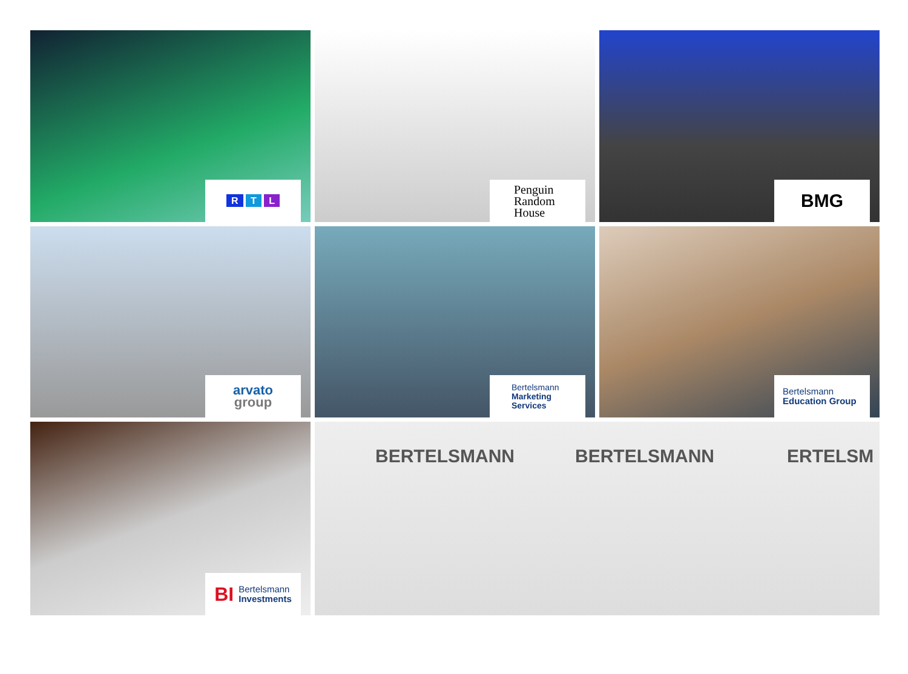R T L
Penguin
Random
House
BMG
arvato
group
Bertelsmann
Marketing
Services
Bertelsmann
Education Group
BI Bertelsmann
Investments
BERTELSMANN BERTELSMANN ERTELSM